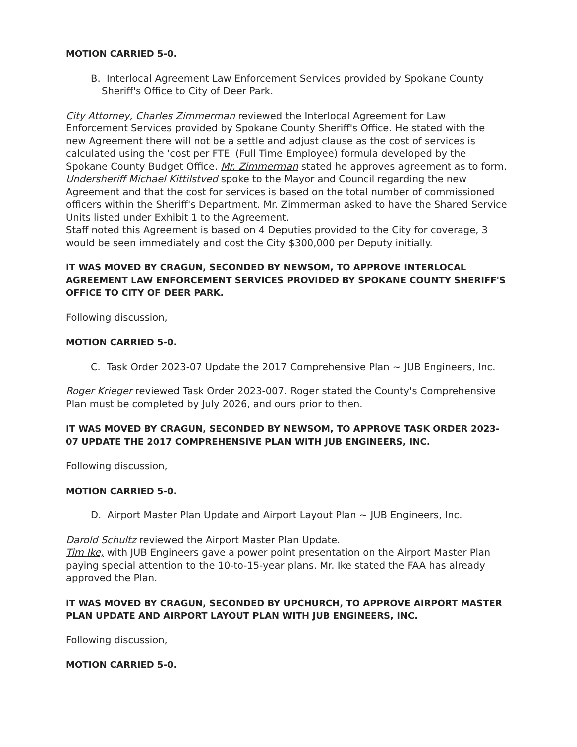MOTION CARRIED 5-0.
B. Interlocal Agreement Law Enforcement Services provided by Spokane County Sheriff's Office to City of Deer Park.
City Attorney, Charles Zimmerman reviewed the Interlocal Agreement for Law Enforcement Services provided by Spokane County Sheriff's Office. He stated with the new Agreement there will not be a settle and adjust clause as the cost of services is calculated using the 'cost per FTE' (Full Time Employee) formula developed by the Spokane County Budget Office. Mr. Zimmerman stated he approves agreement as to form.
Undersheriff Michael Kittilstved spoke to the Mayor and Council regarding the new Agreement and that the cost for services is based on the total number of commissioned officers within the Sheriff's Department. Mr. Zimmerman asked to have the Shared Service Units listed under Exhibit 1 to the Agreement.
Staff noted this Agreement is based on 4 Deputies provided to the City for coverage, 3 would be seen immediately and cost the City $300,000 per Deputy initially.
IT WAS MOVED BY CRAGUN, SECONDED BY NEWSOM, TO APPROVE INTERLOCAL AGREEMENT LAW ENFORCEMENT SERVICES PROVIDED BY SPOKANE COUNTY SHERIFF'S OFFICE TO CITY OF DEER PARK.
Following discussion,
MOTION CARRIED 5-0.
C. Task Order 2023-07 Update the 2017 Comprehensive Plan ~ JUB Engineers, Inc.
Roger Krieger reviewed Task Order 2023-007. Roger stated the County's Comprehensive Plan must be completed by July 2026, and ours prior to then.
IT WAS MOVED BY CRAGUN, SECONDED BY NEWSOM, TO APPROVE TASK ORDER 2023-07 UPDATE THE 2017 COMPREHENSIVE PLAN WITH JUB ENGINEERS, INC.
Following discussion,
MOTION CARRIED 5-0.
D. Airport Master Plan Update and Airport Layout Plan ~ JUB Engineers, Inc.
Darold Schultz reviewed the Airport Master Plan Update.
Tim Ike, with JUB Engineers gave a power point presentation on the Airport Master Plan paying special attention to the 10-to-15-year plans. Mr. Ike stated the FAA has already approved the Plan.
IT WAS MOVED BY CRAGUN, SECONDED BY UPCHURCH, TO APPROVE AIRPORT MASTER PLAN UPDATE AND AIRPORT LAYOUT PLAN WITH JUB ENGINEERS, INC.
Following discussion,
MOTION CARRIED 5-0.